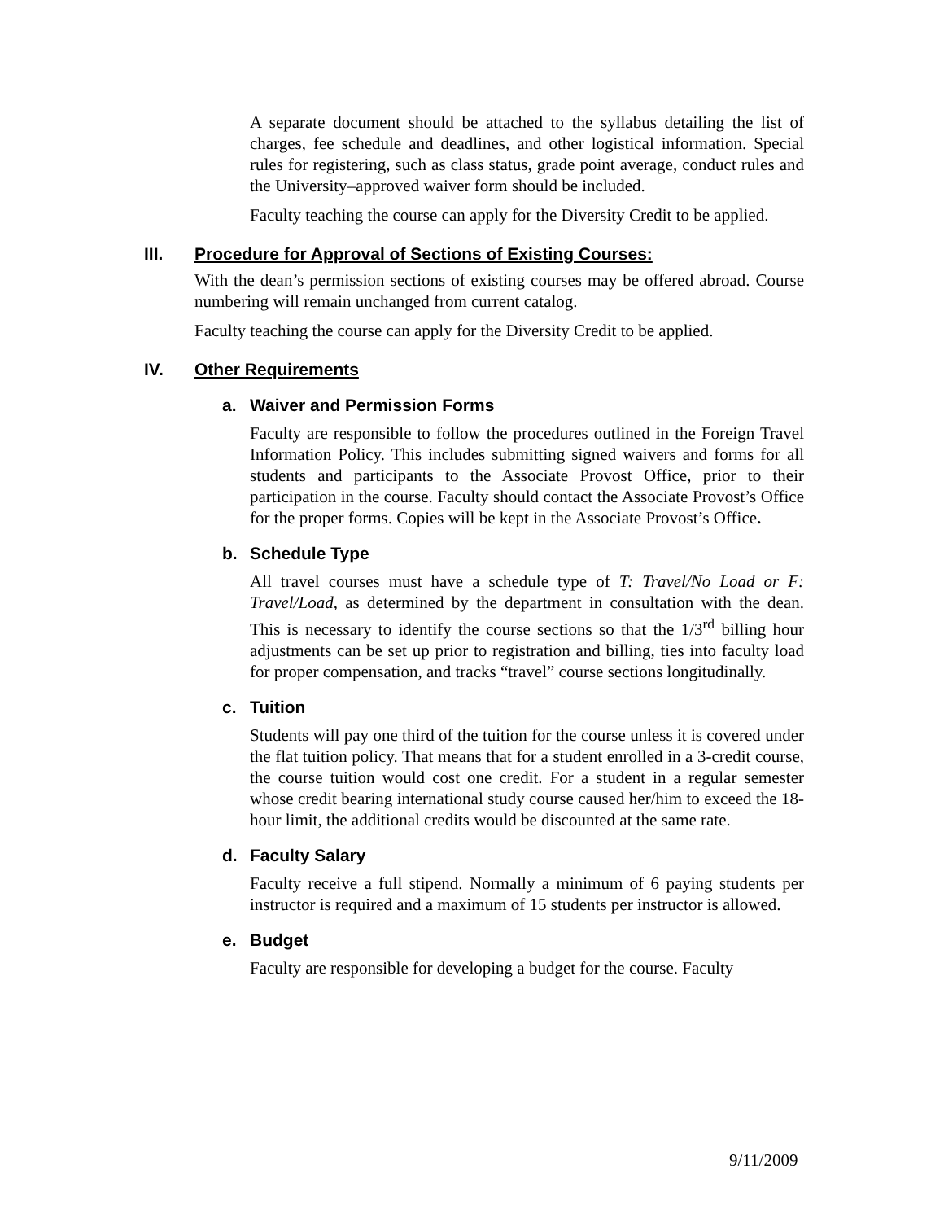A separate document should be attached to the syllabus detailing the list of charges, fee schedule and deadlines, and other logistical information. Special rules for registering, such as class status, grade point average, conduct rules and the University–approved waiver form should be included.
Faculty teaching the course can apply for the Diversity Credit to be applied.
III. Procedure for Approval of Sections of Existing Courses:
With the dean’s permission sections of existing courses may be offered abroad. Course numbering will remain unchanged from current catalog.
Faculty teaching the course can apply for the Diversity Credit to be applied.
IV. Other Requirements
a. Waiver and Permission Forms
Faculty are responsible to follow the procedures outlined in the Foreign Travel Information Policy. This includes submitting signed waivers and forms for all students and participants to the Associate Provost Office, prior to their participation in the course. Faculty should contact the Associate Provost’s Office for the proper forms. Copies will be kept in the Associate Provost’s Office.
b. Schedule Type
All travel courses must have a schedule type of T: Travel/No Load or F: Travel/Load, as determined by the department in consultation with the dean. This is necessary to identify the course sections so that the 1/3<sup>rd</sup> billing hour adjustments can be set up prior to registration and billing, ties into faculty load for proper compensation, and tracks “travel” course sections longitudinally.
c. Tuition
Students will pay one third of the tuition for the course unless it is covered under the flat tuition policy. That means that for a student enrolled in a 3-credit course, the course tuition would cost one credit. For a student in a regular semester whose credit bearing international study course caused her/him to exceed the 18-hour limit, the additional credits would be discounted at the same rate.
d. Faculty Salary
Faculty receive a full stipend. Normally a minimum of 6 paying students per instructor is required and a maximum of 15 students per instructor is allowed.
e. Budget
Faculty are responsible for developing a budget for the course. Faculty
9/11/2009